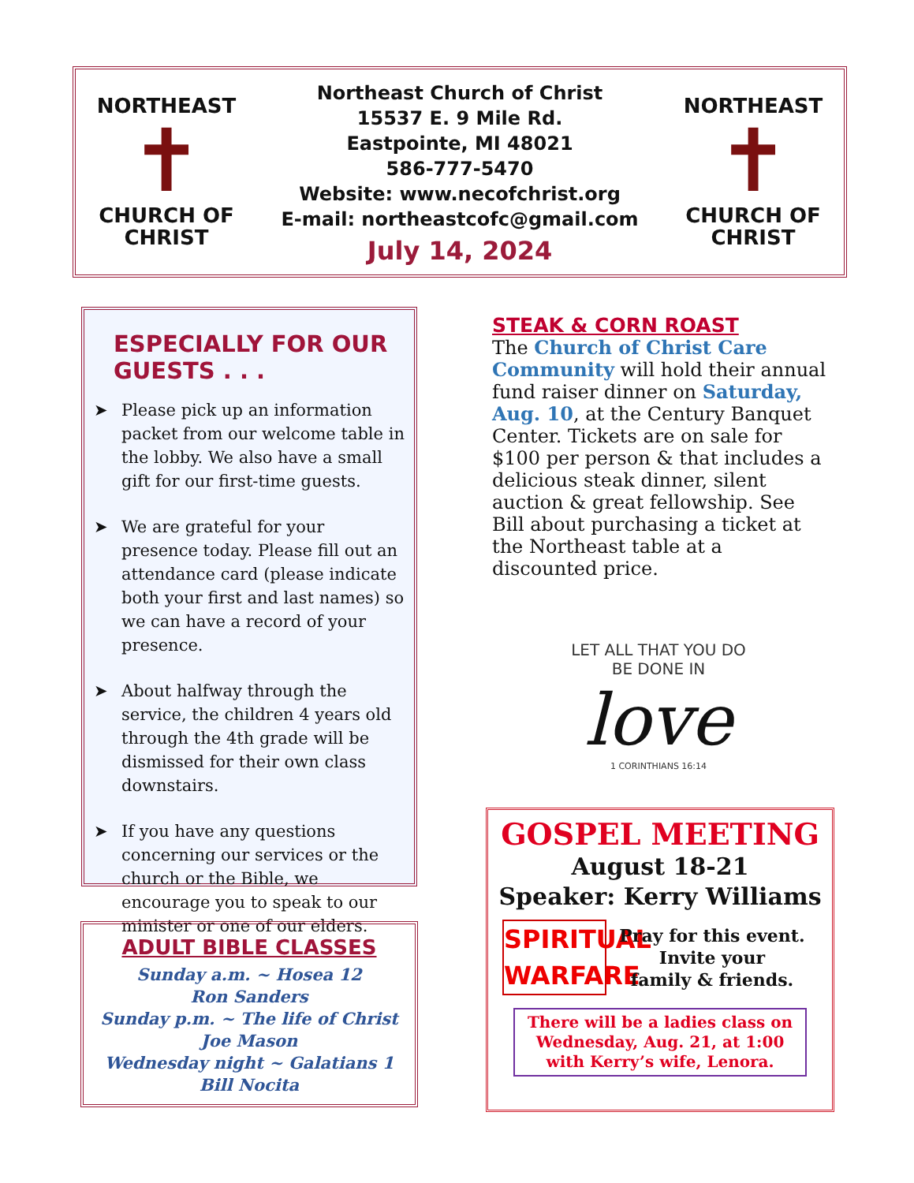NORTHEAST
✝
CHURCH OF CHRIST
Northeast Church of Christ
15537 E. 9 Mile Rd.
Eastpointe, MI 48021
586-777-5470
Website: www.necofchrist.org
E-mail: northeastcofc@gmail.com
July 14, 2024
NORTHEAST
✝
CHURCH OF CHRIST
ESPECIALLY FOR OUR GUESTS . . .
➤ Please pick up an information packet from our welcome table in the lobby. We also have a small gift for our first-time guests.
➤ We are grateful for your presence today. Please fill out an attendance card (please indicate both your first and last names) so we can have a record of your presence.
➤ About halfway through the service, the children 4 years old through the 4th grade will be dismissed for their own class downstairs.
➤ If you have any questions concerning our services or the church or the Bible, we encourage you to speak to our minister or one of our elders.
ADULT BIBLE CLASSES
Sunday a.m. ~ Hosea 12
Ron Sanders
Sunday p.m. ~ The life of Christ
Joe Mason
Wednesday night ~ Galatians 1
Bill Nocita
STEAK & CORN ROAST
The Church of Christ Care Community will hold their annual fund raiser dinner on Saturday, Aug. 10, at the Century Banquet Center. Tickets are on sale for $100 per person & that includes a delicious steak dinner, silent auction & great fellowship. See Bill about purchasing a ticket at the Northeast table at a discounted price.
LET ALL THAT YOU DO
BE DONE IN
love
1 CORINTHIANS 16:14
GOSPEL MEETING
August 18-21
Speaker: Kerry Williams
SPIRITUAL WARFARE
Pray for this event.
Invite your
family & friends.
There will be a ladies class on Wednesday, Aug. 21, at 1:00 with Kerry’s wife, Lenora.